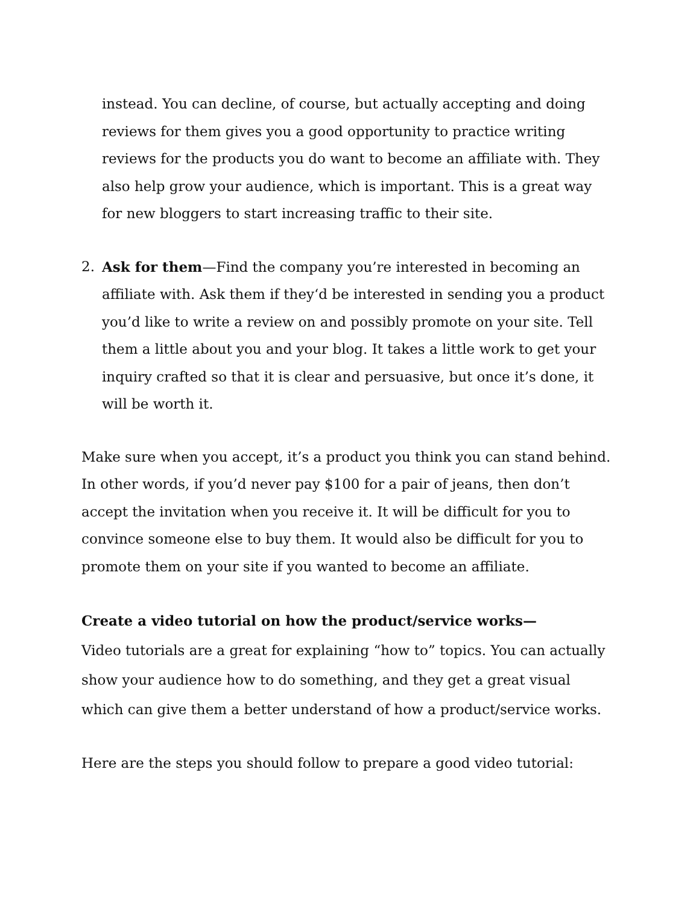instead. You can decline, of course, but actually accepting and doing reviews for them gives you a good opportunity to practice writing reviews for the products you do want to become an affiliate with. They also help grow your audience, which is important. This is a great way for new bloggers to start increasing traffic to their site.
2. Ask for them—Find the company you’re interested in becoming an affiliate with. Ask them if they‘d be interested in sending you a product you’d like to write a review on and possibly promote on your site. Tell them a little about you and your blog. It takes a little work to get your inquiry crafted so that it is clear and persuasive, but once it’s done, it will be worth it.
Make sure when you accept, it’s a product you think you can stand behind. In other words, if you’d never pay $100 for a pair of jeans, then don’t accept the invitation when you receive it. It will be difficult for you to convince someone else to buy them. It would also be difficult for you to promote them on your site if you wanted to become an affiliate.
Create a video tutorial on how the product/service works—
Video tutorials are a great for explaining “how to” topics. You can actually show your audience how to do something, and they get a great visual which can give them a better understand of how a product/service works.
Here are the steps you should follow to prepare a good video tutorial: